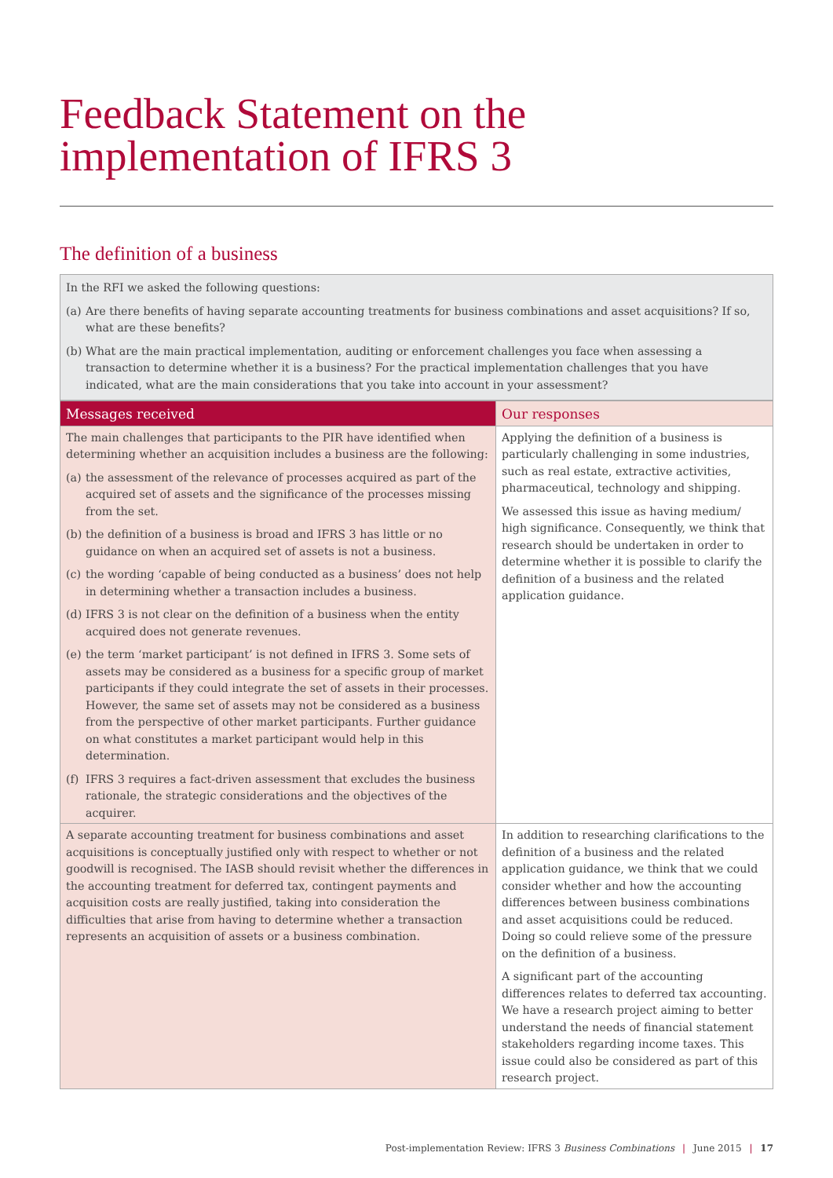Feedback Statement on the implementation of IFRS 3
The definition of a business
In the RFI we asked the following questions:
(a) Are there benefits of having separate accounting treatments for business combinations and asset acquisitions? If so, what are these benefits?
(b) What are the main practical implementation, auditing or enforcement challenges you face when assessing a transaction to determine whether it is a business? For the practical implementation challenges that you have indicated, what are the main considerations that you take into account in your assessment?
| Messages received | Our responses |
| --- | --- |
| The main challenges that participants to the PIR have identified when determining whether an acquisition includes a business are the following: (a) the assessment of the relevance of processes acquired as part of the acquired set of assets and the significance of the processes missing from the set. (b) the definition of a business is broad and IFRS 3 has little or no guidance on when an acquired set of assets is not a business. (c) the wording ‘capable of being conducted as a business’ does not help in determining whether a transaction includes a business. (d) IFRS 3 is not clear on the definition of a business when the entity acquired does not generate revenues. (e) the term ‘market participant’ is not defined in IFRS 3. Some sets of assets may be considered as a business for a specific group of market participants if they could integrate the set of assets in their processes. However, the same set of assets may not be considered as a business from the perspective of other market participants. Further guidance on what constitutes a market participant would help in this determination. (f) IFRS 3 requires a fact-driven assessment that excludes the business rationale, the strategic considerations and the objectives of the acquirer. | Applying the definition of a business is particularly challenging in some industries, such as real estate, extractive activities, pharmaceutical, technology and shipping. We assessed this issue as having medium/ high significance. Consequently, we think that research should be undertaken in order to determine whether it is possible to clarify the definition of a business and the related application guidance. |
| A separate accounting treatment for business combinations and asset acquisitions is conceptually justified only with respect to whether or not goodwill is recognised. The IASB should revisit whether the differences in the accounting treatment for deferred tax, contingent payments and acquisition costs are really justified, taking into consideration the difficulties that arise from having to determine whether a transaction represents an acquisition of assets or a business combination. | In addition to researching clarifications to the definition of a business and the related application guidance, we think that we could consider whether and how the accounting differences between business combinations and asset acquisitions could be reduced. Doing so could relieve some of the pressure on the definition of a business. A significant part of the accounting differences relates to deferred tax accounting. We have a research project aiming to better understand the needs of financial statement stakeholders regarding income taxes. This issue could also be considered as part of this research project. |
Post-implementation Review: IFRS 3 Business Combinations | June 2015 | 17